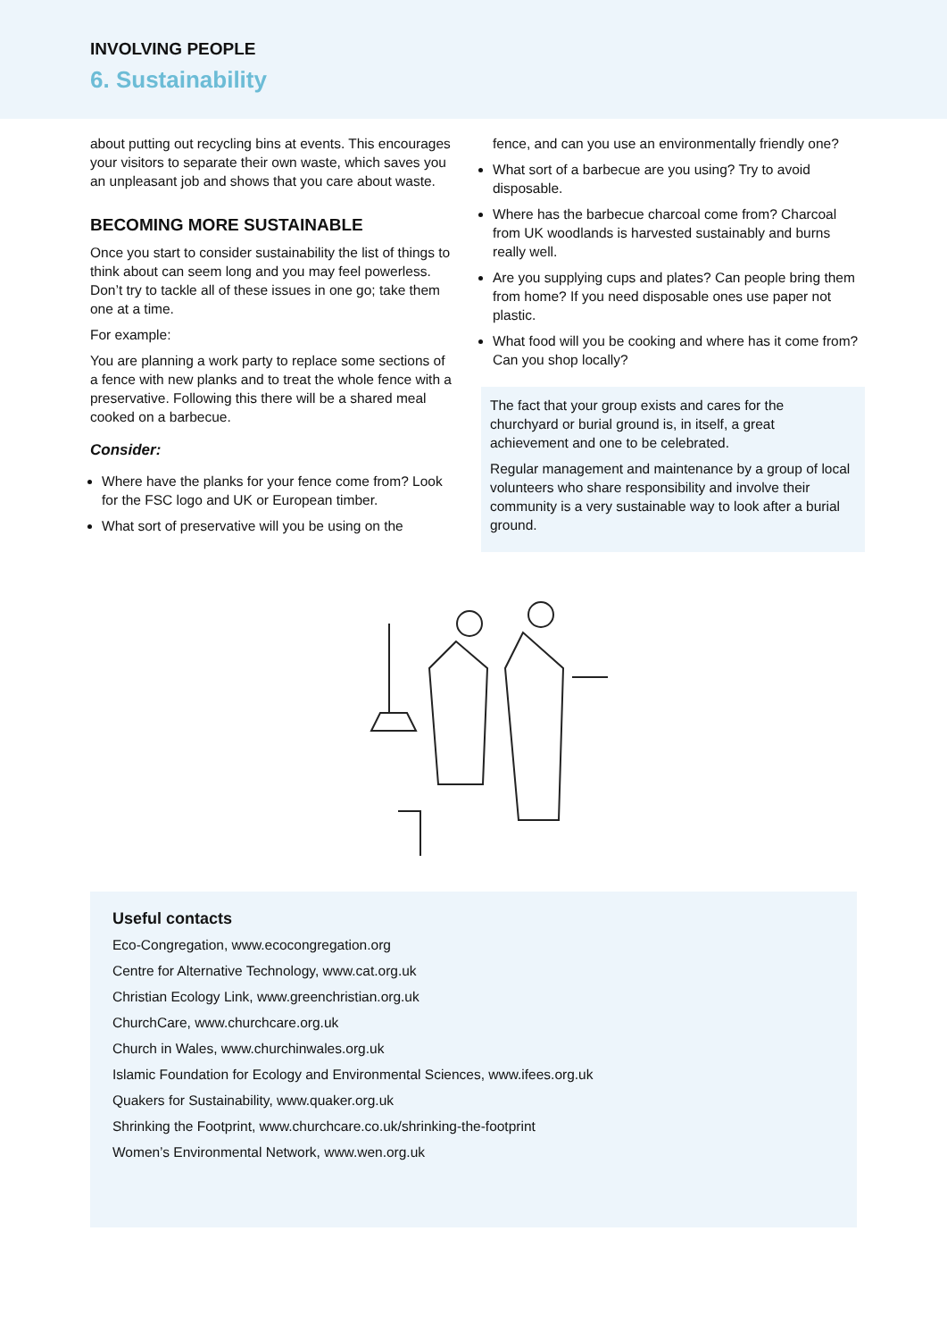INVOLVING PEOPLE
6. Sustainability
about putting out recycling bins at events. This encourages your visitors to separate their own waste, which saves you an unpleasant job and shows that you care about waste.
BECOMING MORE SUSTAINABLE
Once you start to consider sustainability the list of things to think about can seem long and you may feel powerless. Don’t try to tackle all of these issues in one go; take them one at a time.
For example:
You are planning a work party to replace some sections of a fence with new planks and to treat the whole fence with a preservative. Following this there will be a shared meal cooked on a barbecue.
Consider:
Where have the planks for your fence come from? Look for the FSC logo and UK or European timber.
What sort of preservative will you be using on the
fence, and can you use an environmentally friendly one?
What sort of a barbecue are you using? Try to avoid disposable.
Where has the barbecue charcoal come from? Charcoal from UK woodlands is harvested sustainably and burns really well.
Are you supplying cups and plates? Can people bring them from home? If you need disposable ones use paper not plastic.
What food will you be cooking and where has it come from? Can you shop locally?
The fact that your group exists and cares for the churchyard or burial ground is, in itself, a great achievement and one to be celebrated.
Regular management and maintenance by a group of local volunteers who share responsibility and involve their community is a very sustainable way to look after a burial ground.
Useful contacts
Eco-Congregation, www.ecocongregation.org
Centre for Alternative Technology, www.cat.org.uk
Christian Ecology Link, www.greenchristian.org.uk
ChurchCare, www.churchcare.org.uk
Church in Wales, www.churchinwales.org.uk
Islamic Foundation for Ecology and Environmental Sciences, www.ifees.org.uk
Quakers for Sustainability, www.quaker.org.uk
Shrinking the Footprint, www.churchcare.co.uk/shrinking-the-footprint
Women’s Environmental Network, www.wen.org.uk